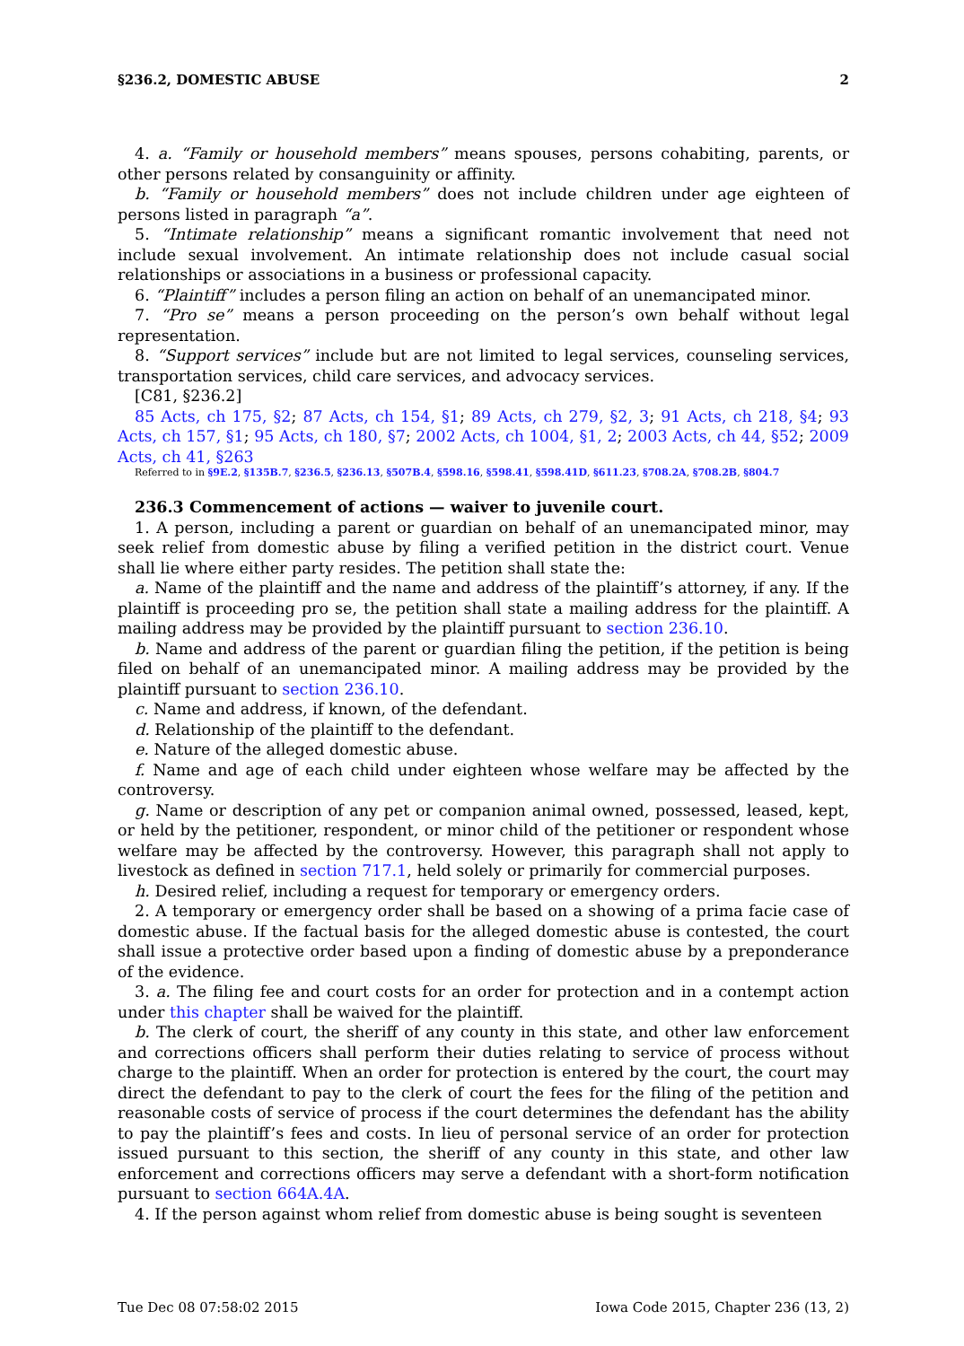§236.2, DOMESTIC ABUSE 2
4. a. “Family or household members” means spouses, persons cohabiting, parents, or other persons related by consanguinity or affinity.
b. “Family or household members” does not include children under age eighteen of persons listed in paragraph “a”.
5. “Intimate relationship” means a significant romantic involvement that need not include sexual involvement. An intimate relationship does not include casual social relationships or associations in a business or professional capacity.
6. “Plaintiff” includes a person filing an action on behalf of an unemancipated minor.
7. “Pro se” means a person proceeding on the person’s own behalf without legal representation.
8. “Support services” include but are not limited to legal services, counseling services, transportation services, child care services, and advocacy services.
[C81, §236.2]
85 Acts, ch 175, §2; 87 Acts, ch 154, §1; 89 Acts, ch 279, §2, 3; 91 Acts, ch 218, §4; 93 Acts, ch 157, §1; 95 Acts, ch 180, §7; 2002 Acts, ch 1004, §1, 2; 2003 Acts, ch 44, §52; 2009 Acts, ch 41, §263
Referred to in §9E.2, §135B.7, §236.5, §236.13, §507B.4, §598.16, §598.41, §598.41D, §611.23, §708.2A, §708.2B, §804.7
236.3 Commencement of actions — waiver to juvenile court.
1. A person, including a parent or guardian on behalf of an unemancipated minor, may seek relief from domestic abuse by filing a verified petition in the district court. Venue shall lie where either party resides. The petition shall state the:
a. Name of the plaintiff and the name and address of the plaintiff’s attorney, if any. If the plaintiff is proceeding pro se, the petition shall state a mailing address for the plaintiff. A mailing address may be provided by the plaintiff pursuant to section 236.10.
b. Name and address of the parent or guardian filing the petition, if the petition is being filed on behalf of an unemancipated minor. A mailing address may be provided by the plaintiff pursuant to section 236.10.
c. Name and address, if known, of the defendant.
d. Relationship of the plaintiff to the defendant.
e. Nature of the alleged domestic abuse.
f. Name and age of each child under eighteen whose welfare may be affected by the controversy.
g. Name or description of any pet or companion animal owned, possessed, leased, kept, or held by the petitioner, respondent, or minor child of the petitioner or respondent whose welfare may be affected by the controversy. However, this paragraph shall not apply to livestock as defined in section 717.1, held solely or primarily for commercial purposes.
h. Desired relief, including a request for temporary or emergency orders.
2. A temporary or emergency order shall be based on a showing of a prima facie case of domestic abuse. If the factual basis for the alleged domestic abuse is contested, the court shall issue a protective order based upon a finding of domestic abuse by a preponderance of the evidence.
3. a. The filing fee and court costs for an order for protection and in a contempt action under this chapter shall be waived for the plaintiff.
b. The clerk of court, the sheriff of any county in this state, and other law enforcement and corrections officers shall perform their duties relating to service of process without charge to the plaintiff. When an order for protection is entered by the court, the court may direct the defendant to pay to the clerk of court the fees for the filing of the petition and reasonable costs of service of process if the court determines the defendant has the ability to pay the plaintiff’s fees and costs. In lieu of personal service of an order for protection issued pursuant to this section, the sheriff of any county in this state, and other law enforcement and corrections officers may serve a defendant with a short-form notification pursuant to section 664A.4A.
4. If the person against whom relief from domestic abuse is being sought is seventeen
Tue Dec 08 07:58:02 2015 Iowa Code 2015, Chapter 236 (13, 2)